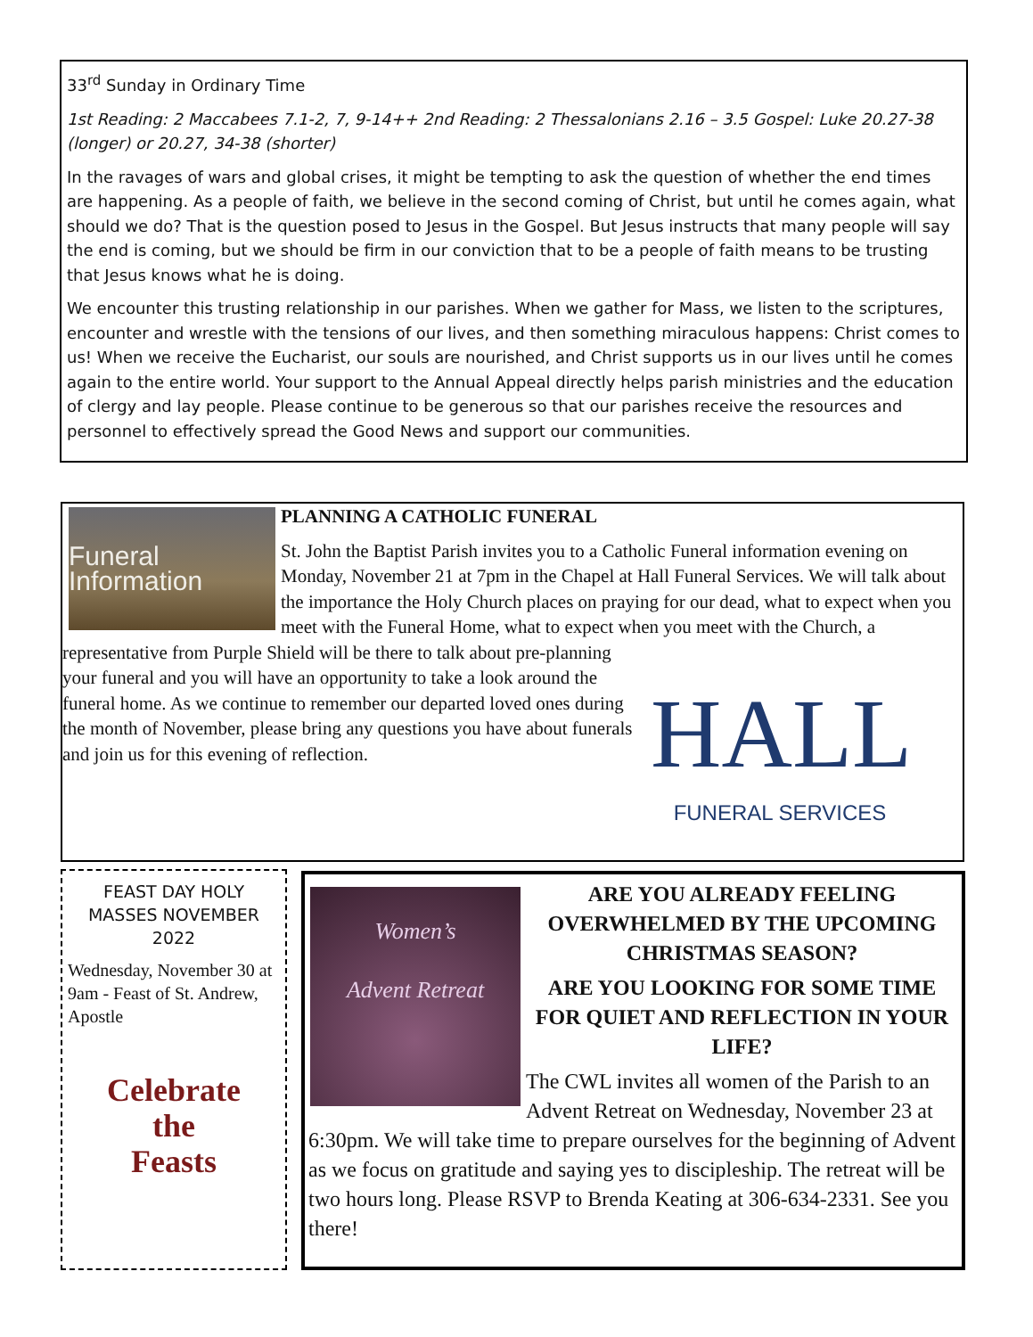33<sup>rd</sup> Sunday in Ordinary Time
1st Reading: 2 Maccabees 7.1-2, 7, 9-14++ 2nd Reading: 2 Thessalonians 2.16 – 3.5 Gospel: Luke 20.27-38 (longer) or 20.27, 34-38 (shorter)
In the ravages of wars and global crises, it might be tempting to ask the question of whether the end times are happening. As a people of faith, we believe in the second coming of Christ, but until he comes again, what should we do? That is the question posed to Jesus in the Gospel. But Jesus instructs that many people will say the end is coming, but we should be firm in our conviction that to be a people of faith means to be trusting that Jesus knows what he is doing.
We encounter this trusting relationship in our parishes. When we gather for Mass, we listen to the scriptures, encounter and wrestle with the tensions of our lives, and then something miraculous happens: Christ comes to us! When we receive the Eucharist, our souls are nourished, and Christ supports us in our lives until he comes again to the entire world. Your support to the Annual Appeal directly helps parish ministries and the education of clergy and lay people. Please continue to be generous so that our parishes receive the resources and personnel to effectively spread the Good News and support our communities.
Funeral Information
PLANNING A CATHOLIC FUNERAL
St. John the Baptist Parish invites you to a Catholic Funeral information evening on Monday, November 21 at 7pm in the Chapel at Hall Funeral Services. We will talk about the importance the Holy Church places on praying for our dead, what to expect when you meet with the Funeral Home, what to expect when you meet with
HALL
FUNERAL SERVICES
the Church, a representative from Purple Shield will be there to talk about pre-planning your funeral and you will have an opportunity to take a look around the funeral home. As we continue to remember our departed loved ones during the month of November, please bring any questions you have about funerals and join us for this evening of reflection.
FEAST DAY HOLY MASSES NOVEMBER 2022
Wednesday, November 30 at 9am - Feast of St. Andrew, Apostle
Celebrate
the
Feasts
Women’s
Advent Retreat
ARE YOU ALREADY FEELING OVERWHELMED BY THE UPCOMING CHRISTMAS SEASON?
ARE YOU LOOKING FOR SOME TIME FOR QUIET AND REFLECTION IN YOUR LIFE?
The CWL invites all women of the Parish to an Advent Retreat on Wednesday, November 23 at 6:30pm. We will take time to prepare ourselves for the beginning of Advent as we focus on gratitude and saying yes to discipleship. The retreat will be two hours long. Please RSVP to Brenda Keating at 306-634-2331. See you there!